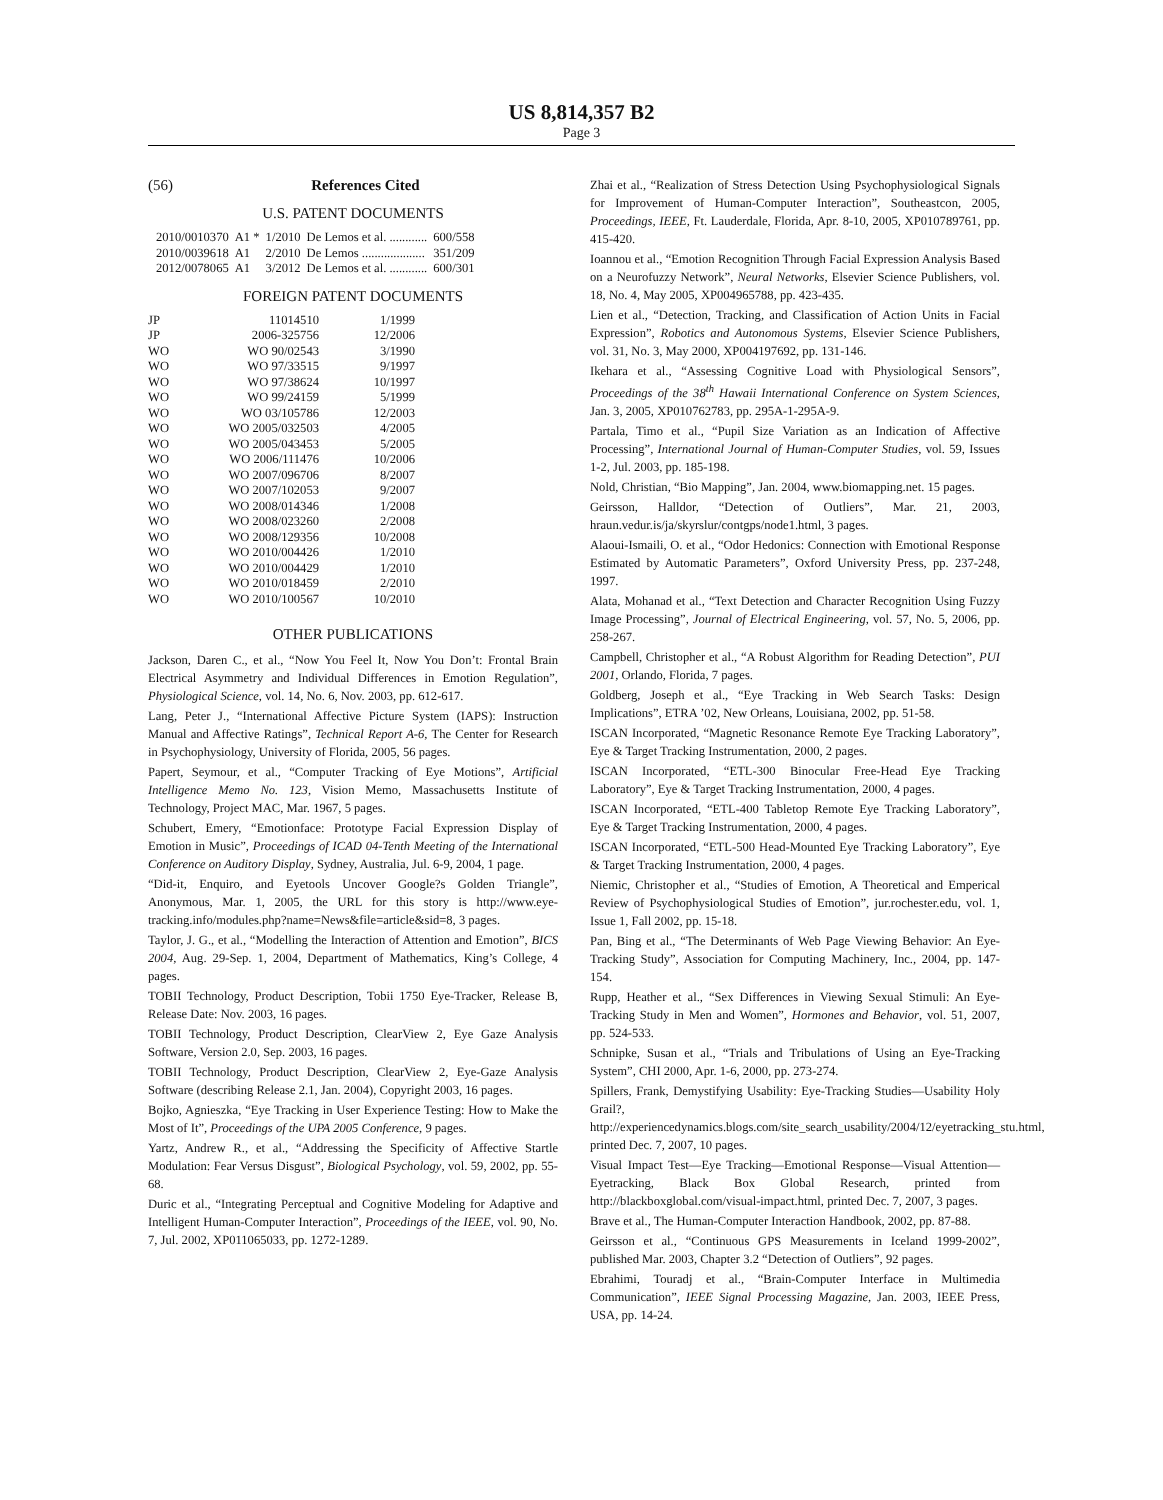US 8,814,357 B2
Page 3
(56) References Cited
U.S. PATENT DOCUMENTS
| 2010/0010370 | A1 * | 1/2010 | De Lemos et al. ............ | 600/558 |
| 2010/0039618 | A1 | 2/2010 | De Lemos .................... | 351/209 |
| 2012/0078065 | A1 | 3/2012 | De Lemos et al. ............ | 600/301 |
FOREIGN PATENT DOCUMENTS
| JP | 11014510 | 1/1999 |
| JP | 2006-325756 | 12/2006 |
| WO | WO 90/02543 | 3/1990 |
| WO | WO 97/33515 | 9/1997 |
| WO | WO 97/38624 | 10/1997 |
| WO | WO 99/24159 | 5/1999 |
| WO | WO 03/105786 | 12/2003 |
| WO | WO 2005/032503 | 4/2005 |
| WO | WO 2005/043453 | 5/2005 |
| WO | WO 2006/111476 | 10/2006 |
| WO | WO 2007/096706 | 8/2007 |
| WO | WO 2007/102053 | 9/2007 |
| WO | WO 2008/014346 | 1/2008 |
| WO | WO 2008/023260 | 2/2008 |
| WO | WO 2008/129356 | 10/2008 |
| WO | WO 2010/004426 | 1/2010 |
| WO | WO 2010/004429 | 1/2010 |
| WO | WO 2010/018459 | 2/2010 |
| WO | WO 2010/100567 | 10/2010 |
OTHER PUBLICATIONS
Jackson, Daren C., et al., “Now You Feel It, Now You Don’t: Frontal Brain Electrical Asymmetry and Individual Differences in Emotion Regulation”, Physiological Science, vol. 14, No. 6, Nov. 2003, pp. 612-617.
Lang, Peter J., “International Affective Picture System (IAPS): Instruction Manual and Affective Ratings”, Technical Report A-6, The Center for Research in Psychophysiology, University of Florida, 2005, 56 pages.
Papert, Seymour, et al., “Computer Tracking of Eye Motions”, Artificial Intelligence Memo No. 123, Vision Memo, Massachusetts Institute of Technology, Project MAC, Mar. 1967, 5 pages.
Schubert, Emery, “Emotionface: Prototype Facial Expression Display of Emotion in Music”, Proceedings of ICAD 04-Tenth Meeting of the International Conference on Auditory Display, Sydney, Australia, Jul. 6-9, 2004, 1 page.
“Did-it, Enquiro, and Eyetools Uncover Google?s Golden Triangle”, Anonymous, Mar. 1, 2005, the URL for this story is http://www.eye-tracking.info/modules.php?name=News&file=article&sid=8, 3 pages.
Taylor, J. G., et al., “Modelling the Interaction of Attention and Emotion”, BICS 2004, Aug. 29-Sep. 1, 2004, Department of Mathematics, King’s College, 4 pages.
TOBII Technology, Product Description, Tobii 1750 Eye-Tracker, Release B, Release Date: Nov. 2003, 16 pages.
TOBII Technology, Product Description, ClearView 2, Eye Gaze Analysis Software, Version 2.0, Sep. 2003, 16 pages.
TOBII Technology, Product Description, ClearView 2, Eye-Gaze Analysis Software (describing Release 2.1, Jan. 2004), Copyright 2003, 16 pages.
Bojko, Agnieszka, “Eye Tracking in User Experience Testing: How to Make the Most of It”, Proceedings of the UPA 2005 Conference, 9 pages.
Yartz, Andrew R., et al., “Addressing the Specificity of Affective Startle Modulation: Fear Versus Disgust”, Biological Psychology, vol. 59, 2002, pp. 55-68.
Duric et al., “Integrating Perceptual and Cognitive Modeling for Adaptive and Intelligent Human-Computer Interaction”, Proceedings of the IEEE, vol. 90, No. 7, Jul. 2002, XP011065033, pp. 1272-1289.
Zhai et al., “Realization of Stress Detection Using Psychophysiological Signals for Improvement of Human-Computer Interaction”, Southeastcon, 2005, Proceedings, IEEE, Ft. Lauderdale, Florida, Apr. 8-10, 2005, XP010789761, pp. 415-420.
Ioannou et al., “Emotion Recognition Through Facial Expression Analysis Based on a Neurofuzzy Network”, Neural Networks, Elsevier Science Publishers, vol. 18, No. 4, May 2005, XP004965788, pp. 423-435.
Lien et al., “Detection, Tracking, and Classification of Action Units in Facial Expression”, Robotics and Autonomous Systems, Elsevier Science Publishers, vol. 31, No. 3, May 2000, XP004197692, pp. 131-146.
Ikehara et al., “Assessing Cognitive Load with Physiological Sensors”, Proceedings of the 38<sup>th</sup> Hawaii International Conference on System Sciences, Jan. 3, 2005, XP010762783, pp. 295A-1-295A-9.
Partala, Timo et al., “Pupil Size Variation as an Indication of Affective Processing”, International Journal of Human-Computer Studies, vol. 59, Issues 1-2, Jul. 2003, pp. 185-198.
Nold, Christian, “Bio Mapping”, Jan. 2004, www.biomapping.net. 15 pages.
Geirsson, Halldor, “Detection of Outliers”, Mar. 21, 2003, hraun.vedur.is/ja/skyrslur/contgps/node1.html, 3 pages.
Alaoui-Ismaili, O. et al., “Odor Hedonics: Connection with Emotional Response Estimated by Automatic Parameters”, Oxford University Press, pp. 237-248, 1997.
Alata, Mohanad et al., “Text Detection and Character Recognition Using Fuzzy Image Processing”, Journal of Electrical Engineering, vol. 57, No. 5, 2006, pp. 258-267.
Campbell, Christopher et al., “A Robust Algorithm for Reading Detection”, PUI 2001, Orlando, Florida, 7 pages.
Goldberg, Joseph et al., “Eye Tracking in Web Search Tasks: Design Implications”, ETRA ’02, New Orleans, Louisiana, 2002, pp. 51-58.
ISCAN Incorporated, “Magnetic Resonance Remote Eye Tracking Laboratory”, Eye & Target Tracking Instrumentation, 2000, 2 pages.
ISCAN Incorporated, “ETL-300 Binocular Free-Head Eye Tracking Laboratory”, Eye & Target Tracking Instrumentation, 2000, 4 pages.
ISCAN Incorporated, “ETL-400 Tabletop Remote Eye Tracking Laboratory”, Eye & Target Tracking Instrumentation, 2000, 4 pages.
ISCAN Incorporated, “ETL-500 Head-Mounted Eye Tracking Laboratory”, Eye & Target Tracking Instrumentation, 2000, 4 pages.
Niemic, Christopher et al., “Studies of Emotion, A Theoretical and Emperical Review of Psychophysiological Studies of Emotion”, jur.rochester.edu, vol. 1, Issue 1, Fall 2002, pp. 15-18.
Pan, Bing et al., “The Determinants of Web Page Viewing Behavior: An Eye-Tracking Study”, Association for Computing Machinery, Inc., 2004, pp. 147-154.
Rupp, Heather et al., “Sex Differences in Viewing Sexual Stimuli: An Eye-Tracking Study in Men and Women”, Hormones and Behavior, vol. 51, 2007, pp. 524-533.
Schnipke, Susan et al., “Trials and Tribulations of Using an Eye-Tracking System”, CHI 2000, Apr. 1-6, 2000, pp. 273-274.
Spillers, Frank, Demystifying Usability: Eye-Tracking Studies—Usability Holy Grail?, http://experiencedynamics.blogs.com/site_search_usability/2004/12/eyetracking_stu.html, printed Dec. 7, 2007, 10 pages.
Visual Impact Test—Eye Tracking—Emotional Response—Visual Attention—Eyetracking, Black Box Global Research, printed from http://blackboxglobal.com/visual-impact.html, printed Dec. 7, 2007, 3 pages.
Brave et al., The Human-Computer Interaction Handbook, 2002, pp. 87-88.
Geirsson et al., “Continuous GPS Measurements in Iceland 1999-2002”, published Mar. 2003, Chapter 3.2 “Detection of Outliers”, 92 pages.
Ebrahimi, Touradj et al., “Brain-Computer Interface in Multimedia Communication”, IEEE Signal Processing Magazine, Jan. 2003, IEEE Press, USA, pp. 14-24.